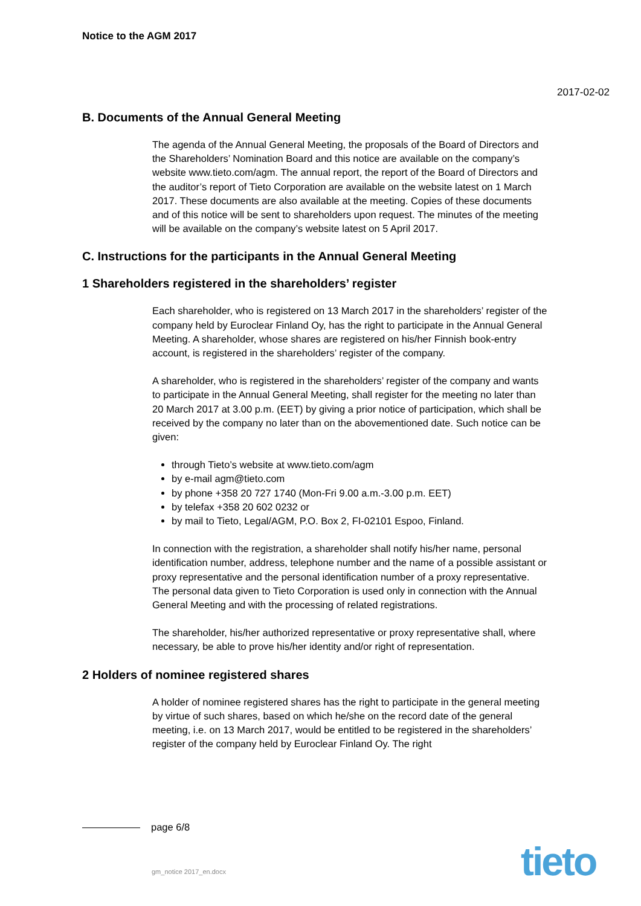Notice to the AGM 2017
2017-02-02
B. Documents of the Annual General Meeting
The agenda of the Annual General Meeting, the proposals of the Board of Directors and the Shareholders’ Nomination Board and this notice are available on the company’s website www.tieto.com/agm. The annual report, the report of the Board of Directors and the auditor’s report of Tieto Corporation are available on the website latest on 1 March 2017. These documents are also available at the meeting. Copies of these documents and of this notice will be sent to shareholders upon request. The minutes of the meeting will be available on the company’s website latest on 5 April 2017.
C. Instructions for the participants in the Annual General Meeting
1 Shareholders registered in the shareholders’ register
Each shareholder, who is registered on 13 March 2017 in the shareholders’ register of the company held by Euroclear Finland Oy, has the right to participate in the Annual General Meeting. A shareholder, whose shares are registered on his/her Finnish book-entry account, is registered in the shareholders’ register of the company.
A shareholder, who is registered in the shareholders’ register of the company and wants to participate in the Annual General Meeting, shall register for the meeting no later than 20 March 2017 at 3.00 p.m. (EET) by giving a prior notice of participation, which shall be received by the company no later than on the abovementioned date. Such notice can be given:
through Tieto’s website at www.tieto.com/agm
by e-mail agm@tieto.com
by phone +358 20 727 1740 (Mon-Fri 9.00 a.m.-3.00 p.m. EET)
by telefax +358 20 602 0232 or
by mail to Tieto, Legal/AGM, P.O. Box 2, FI-02101 Espoo, Finland.
In connection with the registration, a shareholder shall notify his/her name, personal identification number, address, telephone number and the name of a possible assistant or proxy representative and the personal identification number of a proxy representative. The personal data given to Tieto Corporation is used only in connection with the Annual General Meeting and with the processing of related registrations.
The shareholder, his/her authorized representative or proxy representative shall, where necessary, be able to prove his/her identity and/or right of representation.
2 Holders of nominee registered shares
A holder of nominee registered shares has the right to participate in the general meeting by virtue of such shares, based on which he/she on the record date of the general meeting, i.e. on 13 March 2017, would be entitled to be registered in the shareholders’ register of the company held by Euroclear Finland Oy. The right
page 6/8
gm_notice 2017_en.docx tieto